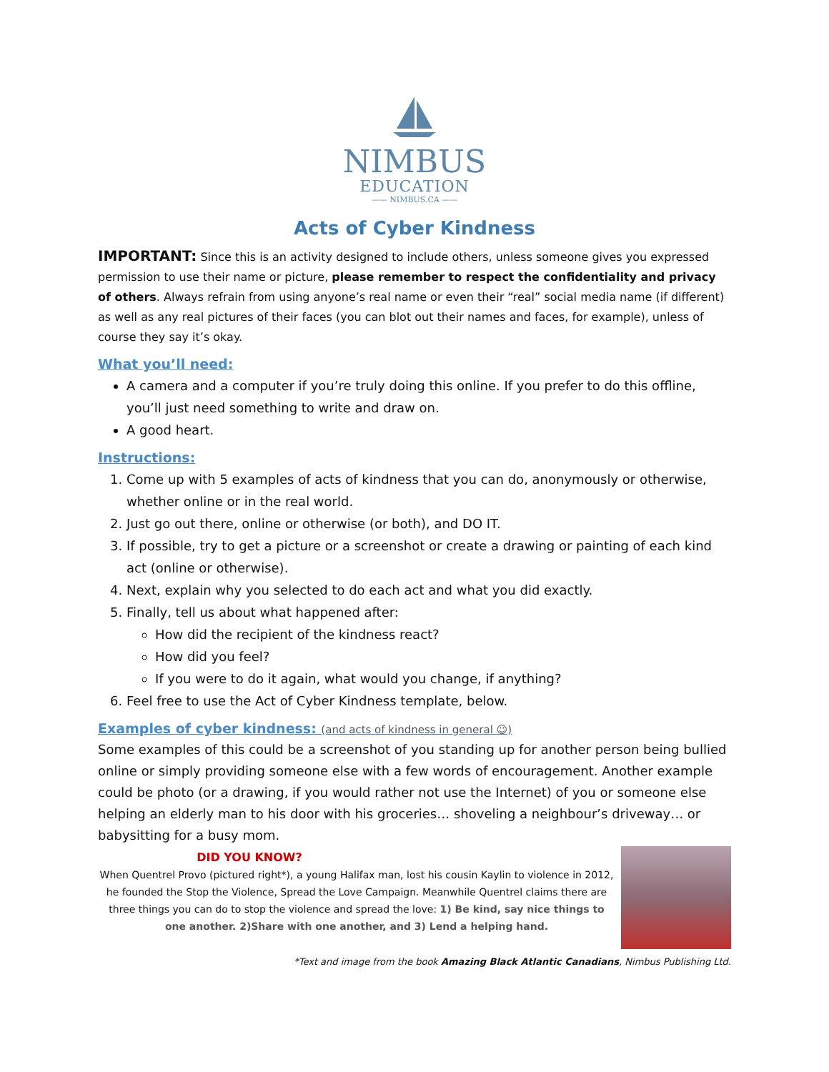NIMBUS
EDUCATION
—— NIMBUS.CA ——
Acts of Cyber Kindness
IMPORTANT: Since this is an activity designed to include others, unless someone gives you expressed permission to use their name or picture, please remember to respect the confidentiality and privacy of others. Always refrain from using anyone’s real name or even their “real” social media name (if different) as well as any real pictures of their faces (you can blot out their names and faces, for example), unless of course they say it’s okay.
What you’ll need:
A camera and a computer if you’re truly doing this online. If you prefer to do this offline, you’ll just need something to write and draw on.
A good heart.
Instructions:
1. Come up with 5 examples of acts of kindness that you can do, anonymously or otherwise, whether online or in the real world.
2. Just go out there, online or otherwise (or both), and DO IT.
3. If possible, try to get a picture or a screenshot or create a drawing or painting of each kind act (online or otherwise).
4. Next, explain why you selected to do each act and what you did exactly.
5. Finally, tell us about what happened after:
How did the recipient of the kindness react?
How did you feel?
If you were to do it again, what would you change, if anything?
6. Feel free to use the Act of Cyber Kindness template, below.
Examples of cyber kindness: (and acts of kindness in general ☺)
Some examples of this could be a screenshot of you standing up for another person being bullied online or simply providing someone else with a few words of encouragement. Another example could be photo (or a drawing, if you would rather not use the Internet) of you or someone else helping an elderly man to his door with his groceries… shoveling a neighbour’s driveway… or babysitting for a busy mom.
DID YOU KNOW?
When Quentrel Provo (pictured right*), a young Halifax man, lost his cousin Kaylin to violence in 2012, he founded the Stop the Violence, Spread the Love Campaign. Meanwhile Quentrel claims there are three things you can do to stop the violence and spread the love: 1) Be kind, say nice things to one another. 2)Share with one another, and 3) Lend a helping hand.
*Text and image from the book Amazing Black Atlantic Canadians, Nimbus Publishing Ltd.